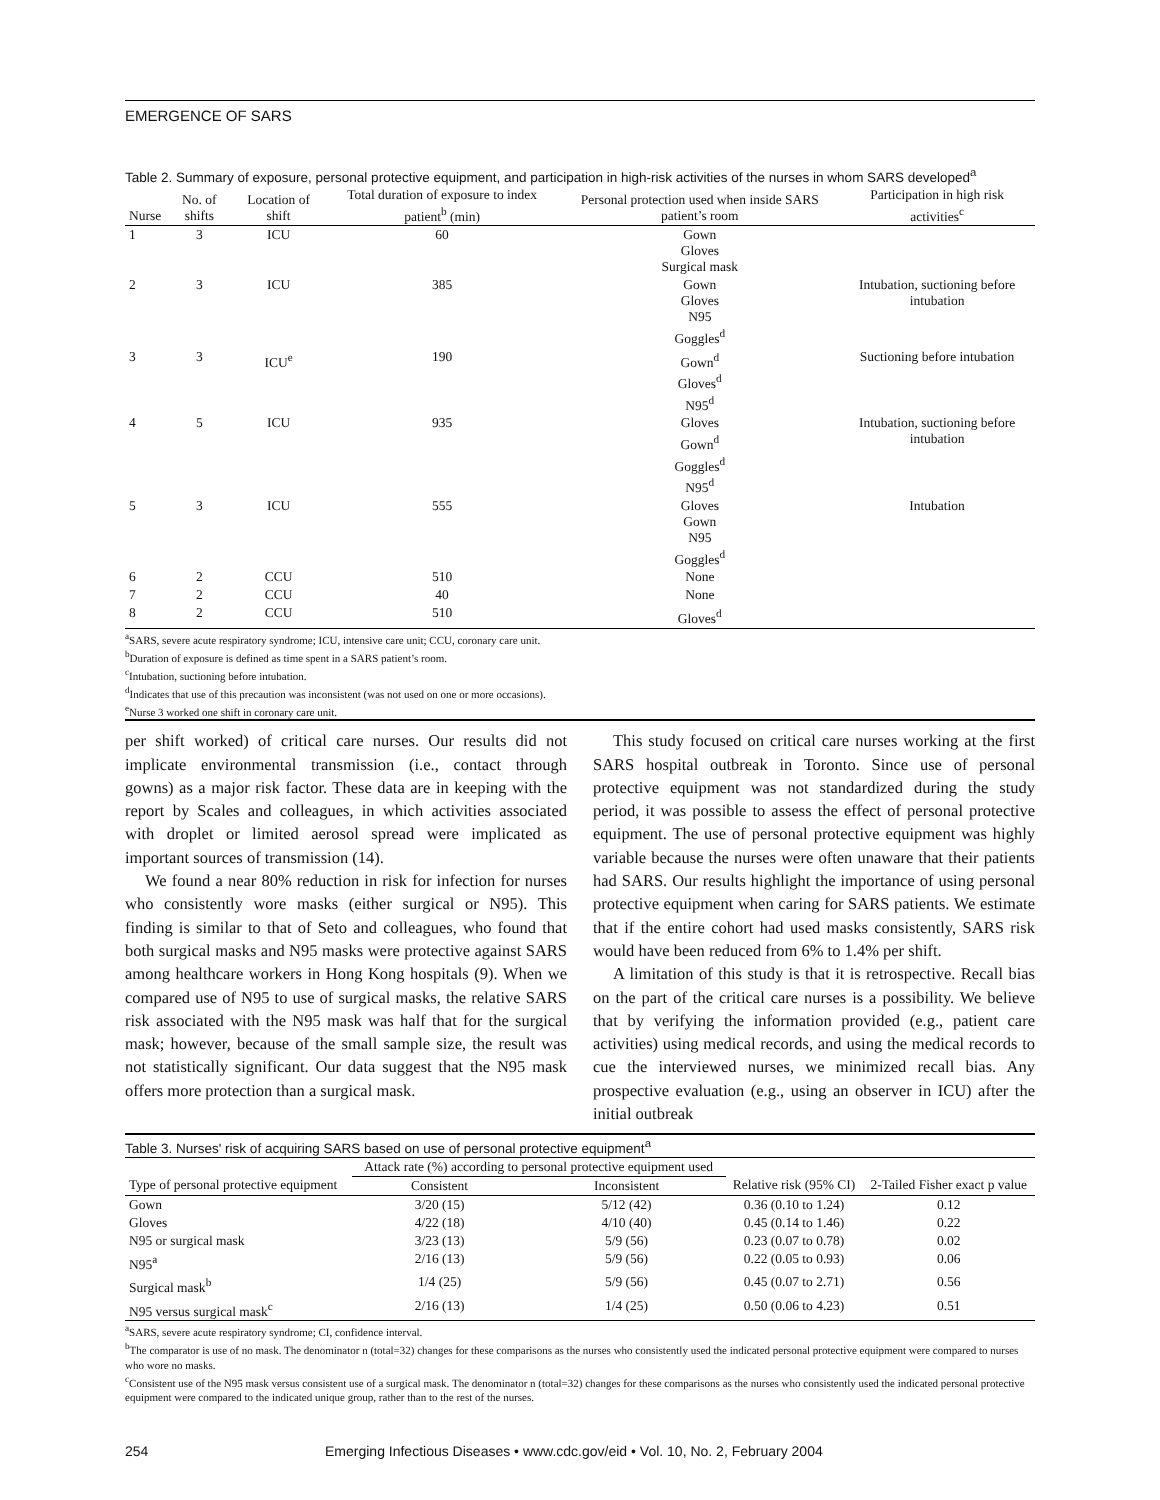EMERGENCE OF SARS
Table 2. Summary of exposure, personal protective equipment, and participation in high-risk activities of the nurses in whom SARS developed<sup>a</sup>
| Nurse | No. of shifts | Location of shift | Total duration of exposure to index patient<sup>b</sup> (min) | Personal protection used when inside SARS patient’s room | Participation in high risk activities<sup>c</sup> |
| --- | --- | --- | --- | --- | --- |
| 1 | 3 | ICU | 60 | Gown Gloves Surgical mask | |
| 2 | 3 | ICU | 385 | Gown Gloves N95 Goggles<sup>d</sup> | Intubation, suctioning before intubation |
| 3 | 3 | ICU<sup>e</sup> | 190 | Gown<sup>d</sup> Gloves<sup>d</sup> N95<sup>d</sup> | Suctioning before intubation |
| 4 | 5 | ICU | 935 | Gloves Gown<sup>d</sup> Goggles<sup>d</sup> N95<sup>d</sup> | Intubation, suctioning before intubation |
| 5 | 3 | ICU | 555 | Gloves Gown N95 Goggles<sup>d</sup> | Intubation |
| 6 | 2 | CCU | 510 | None | |
| 7 | 2 | CCU | 40 | None | |
| 8 | 2 | CCU | 510 | Gloves<sup>d</sup> | |
<sup>a</sup> SARS, severe acute respiratory syndrome; ICU, intensive care unit; CCU, coronary care unit.
<sup>b</sup> Duration of exposure is defined as time spent in a SARS patient’s room.
<sup>c</sup> Intubation, suctioning before intubation.
<sup>d</sup> Indicates that use of this precaution was inconsistent (was not used on one or more occasions).
<sup>e</sup> Nurse 3 worked one shift in coronary care unit.
per shift worked) of critical care nurses. Our results did not implicate environmental transmission (i.e., contact through gowns) as a major risk factor. These data are in keeping with the report by Scales and colleagues, in which activities associated with droplet or limited aerosol spread were implicated as important sources of transmission (14).
We found a near 80% reduction in risk for infection for nurses who consistently wore masks (either surgical or N95). This finding is similar to that of Seto and colleagues, who found that both surgical masks and N95 masks were protective against SARS among healthcare workers in Hong Kong hospitals (9). When we compared use of N95 to use of surgical masks, the relative SARS risk associated with the N95 mask was half that for the surgical mask; however, because of the small sample size, the result was not statistically significant. Our data suggest that the N95 mask offers more protection than a surgical mask.
This study focused on critical care nurses working at the first SARS hospital outbreak in Toronto. Since use of personal protective equipment was not standardized during the study period, it was possible to assess the effect of personal protective equipment. The use of personal protective equipment was highly variable because the nurses were often unaware that their patients had SARS. Our results highlight the importance of using personal protective equipment when caring for SARS patients. We estimate that if the entire cohort had used masks consistently, SARS risk would have been reduced from 6% to 1.4% per shift.
A limitation of this study is that it is retrospective. Recall bias on the part of the critical care nurses is a possibility. We believe that by verifying the information provided (e.g., patient care activities) using medical records, and using the medical records to cue the interviewed nurses, we minimized recall bias. Any prospective evaluation (e.g., using an observer in ICU) after the initial outbreak
Table 3. Nurses' risk of acquiring SARS based on use of personal protective equipment<sup>a</sup>
| | Attack rate (%) according to personal protective equipment used | | | |
| Type of personal protective equipment | Consistent | Inconsistent | Relative risk (95% CI) | 2-Tailed Fisher exact p value |
| Gown | 3/20 (15) | 5/12 (42) | 0.36 (0.10 to 1.24) | 0.12 |
| Gloves | 4/22 (18) | 4/10 (40) | 0.45 (0.14 to 1.46) | 0.22 |
| N95 or surgical mask | 3/23 (13) | 5/9 (56) | 0.23 (0.07 to 0.78) | 0.02 |
| N95<sup>a</sup> | 2/16 (13) | 5/9 (56) | 0.22 (0.05 to 0.93) | 0.06 |
| Surgical mask<sup>b</sup> | 1/4 (25) | 5/9 (56) | 0.45 (0.07 to 2.71) | 0.56 |
| N95 versus surgical mask<sup>c</sup> | 2/16 (13) | 1/4 (25) | 0.50 (0.06 to 4.23) | 0.51 |
<sup>a</sup> SARS, severe acute respiratory syndrome; CI, confidence interval.
<sup>b</sup> The comparator is use of no mask. The denominator n (total=32) changes for these comparisons as the nurses who consistently used the indicated personal protective equipment were compared to nurses who wore no masks.
<sup>c</sup> Consistent use of the N95 mask versus consistent use of a surgical mask. The denominator n (total=32) changes for these comparisons as the nurses who consistently used the indicated personal protective equipment were compared to the indicated unique group, rather than to the rest of the nurses.
254 Emerging Infectious Diseases • www.cdc.gov/eid • Vol. 10, No. 2, February 2004